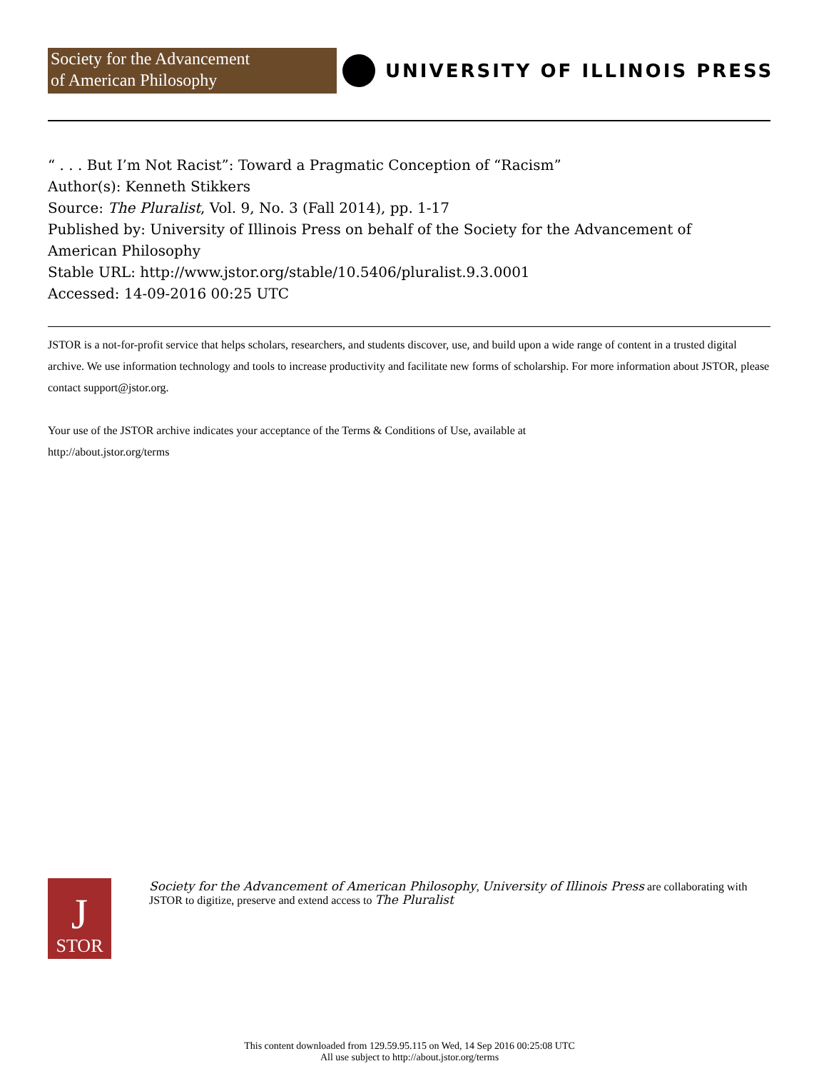Society for the Advancement
of American Philosophy
UNIVERSITY OF ILLINOIS PRESS
“ . . . But I’m Not Racist”: Toward a Pragmatic Conception of “Racism”
Author(s): Kenneth Stikkers
Source: The Pluralist, Vol. 9, No. 3 (Fall 2014), pp. 1-17
Published by: University of Illinois Press on behalf of the Society for the Advancement of American Philosophy
Stable URL: http://www.jstor.org/stable/10.5406/pluralist.9.3.0001
Accessed: 14-09-2016 00:25 UTC
JSTOR is a not-for-profit service that helps scholars, researchers, and students discover, use, and build upon a wide range of content in a trusted digital archive. We use information technology and tools to increase productivity and facilitate new forms of scholarship. For more information about JSTOR, please contact support@jstor.org.
Your use of the JSTOR archive indicates your acceptance of the Terms & Conditions of Use, available at
http://about.jstor.org/terms
J
STOR
Society for the Advancement of American Philosophy, University of Illinois Press are collaborating with JSTOR to digitize, preserve and extend access to The Pluralist
This content downloaded from 129.59.95.115 on Wed, 14 Sep 2016 00:25:08 UTC
All use subject to http://about.jstor.org/terms